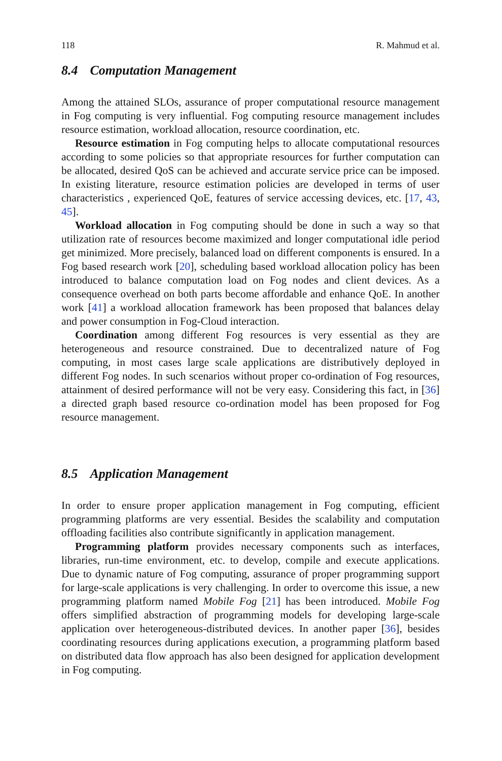118 R. Mahmud et al.
8.4 Computation Management
Among the attained SLOs, assurance of proper computational resource management in Fog computing is very influential. Fog computing resource management includes resource estimation, workload allocation, resource coordination, etc.
Resource estimation in Fog computing helps to allocate computational resources according to some policies so that appropriate resources for further computation can be allocated, desired QoS can be achieved and accurate service price can be imposed. In existing literature, resource estimation policies are developed in terms of user characteristics , experienced QoE, features of service accessing devices, etc. [17, 43, 45].
Workload allocation in Fog computing should be done in such a way so that utilization rate of resources become maximized and longer computational idle period get minimized. More precisely, balanced load on different components is ensured. In a Fog based research work [20], scheduling based workload allocation policy has been introduced to balance computation load on Fog nodes and client devices. As a consequence overhead on both parts become affordable and enhance QoE. In another work [41] a workload allocation framework has been proposed that balances delay and power consumption in Fog-Cloud interaction.
Coordination among different Fog resources is very essential as they are heterogeneous and resource constrained. Due to decentralized nature of Fog computing, in most cases large scale applications are distributively deployed in different Fog nodes. In such scenarios without proper co-ordination of Fog resources, attainment of desired performance will not be very easy. Considering this fact, in [36] a directed graph based resource co-ordination model has been proposed for Fog resource management.
8.5 Application Management
In order to ensure proper application management in Fog computing, efficient programming platforms are very essential. Besides the scalability and computation offloading facilities also contribute significantly in application management.
Programming platform provides necessary components such as interfaces, libraries, run-time environment, etc. to develop, compile and execute applications. Due to dynamic nature of Fog computing, assurance of proper programming support for large-scale applications is very challenging. In order to overcome this issue, a new programming platform named Mobile Fog [21] has been introduced. Mobile Fog offers simplified abstraction of programming models for developing large-scale application over heterogeneous-distributed devices. In another paper [36], besides coordinating resources during applications execution, a programming platform based on distributed data flow approach has also been designed for application development in Fog computing.